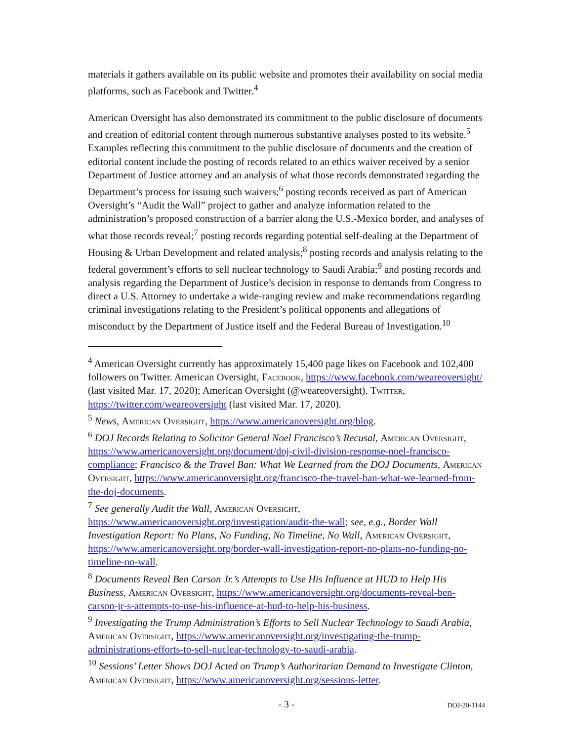materials it gathers available on its public website and promotes their availability on social media platforms, such as Facebook and Twitter.<sup>4</sup>
American Oversight has also demonstrated its commitment to the public disclosure of documents and creation of editorial content through numerous substantive analyses posted to its website.<sup>5</sup> Examples reflecting this commitment to the public disclosure of documents and the creation of editorial content include the posting of records related to an ethics waiver received by a senior Department of Justice attorney and an analysis of what those records demonstrated regarding the Department’s process for issuing such waivers;<sup>6</sup> posting records received as part of American Oversight’s “Audit the Wall” project to gather and analyze information related to the administration’s proposed construction of a barrier along the U.S.-Mexico border, and analyses of what those records reveal;<sup>7</sup> posting records regarding potential self-dealing at the Department of Housing & Urban Development and related analysis;<sup>8</sup> posting records and analysis relating to the federal government’s efforts to sell nuclear technology to Saudi Arabia;<sup>9</sup> and posting records and analysis regarding the Department of Justice’s decision in response to demands from Congress to direct a U.S. Attorney to undertake a wide-ranging review and make recommendations regarding criminal investigations relating to the President’s political opponents and allegations of misconduct by the Department of Justice itself and the Federal Bureau of Investigation.<sup>10</sup>
<sup>4</sup> American Oversight currently has approximately 15,400 page likes on Facebook and 102,400 followers on Twitter. American Oversight, Facebook, https://www.facebook.com/weareoversight/ (last visited Mar. 17, 2020); American Oversight (@weareoversight), Twitter, https://twitter.com/weareoversight (last visited Mar. 17, 2020).
<sup>5</sup> News, American Oversight, https://www.americanoversight.org/blog.
<sup>6</sup> DOJ Records Relating to Solicitor General Noel Francisco’s Recusal, American Oversight, https://www.americanoversight.org/document/doj-civil-division-response-noel-francisco-compliance; Francisco & the Travel Ban: What We Learned from the DOJ Documents, American Oversight, https://www.americanoversight.org/francisco-the-travel-ban-what-we-learned-from-the-doj-documents.
<sup>7</sup> See generally Audit the Wall, American Oversight, https://www.americanoversight.org/investigation/audit-the-wall; see, e.g., Border Wall Investigation Report: No Plans, No Funding, No Timeline, No Wall, American Oversight, https://www.americanoversight.org/border-wall-investigation-report-no-plans-no-funding-no-timeline-no-wall.
<sup>8</sup> Documents Reveal Ben Carson Jr.’s Attempts to Use His Influence at HUD to Help His Business, American Oversight, https://www.americanoversight.org/documents-reveal-ben-carson-jr-s-attempts-to-use-his-influence-at-hud-to-help-his-business.
<sup>9</sup> Investigating the Trump Administration’s Efforts to Sell Nuclear Technology to Saudi Arabia, American Oversight, https://www.americanoversight.org/investigating-the-trump-administrations-efforts-to-sell-nuclear-technology-to-saudi-arabia.
<sup>10</sup> Sessions’ Letter Shows DOJ Acted on Trump’s Authoritarian Demand to Investigate Clinton, American Oversight, https://www.americanoversight.org/sessions-letter.
- 3 -
DOJ-20-1144